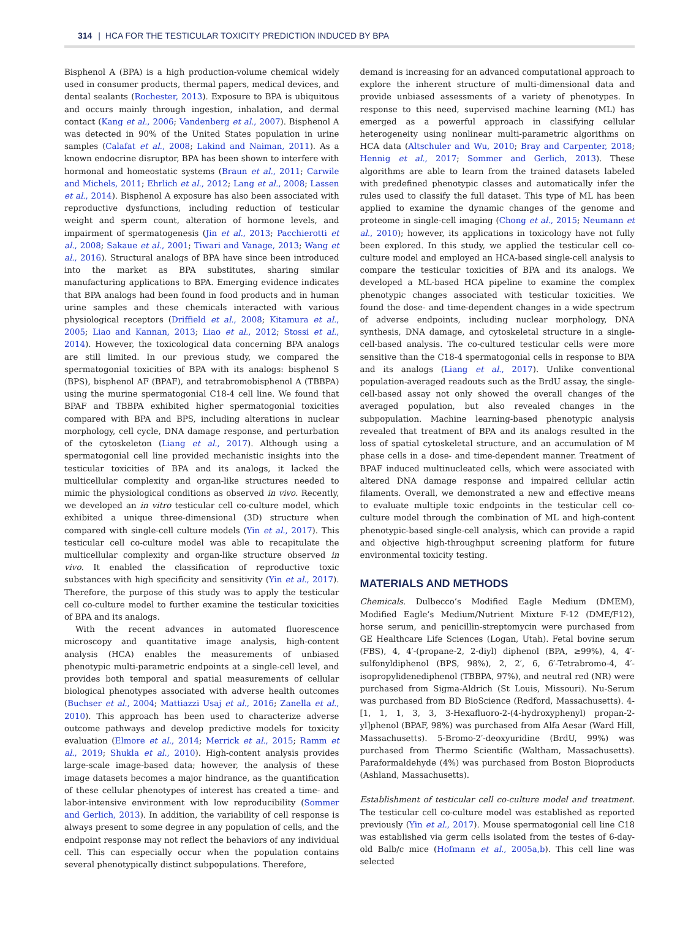314 | HCA FOR THE TESTICULAR TOXICITY PREDICTION INDUCED BY BPA
Bisphenol A (BPA) is a high production-volume chemical widely used in consumer products, thermal papers, medical devices, and dental sealants (Rochester, 2013). Exposure to BPA is ubiquitous and occurs mainly through ingestion, inhalation, and dermal contact (Kang et al., 2006; Vandenberg et al., 2007). Bisphenol A was detected in 90% of the United States population in urine samples (Calafat et al., 2008; Lakind and Naiman, 2011). As a known endocrine disruptor, BPA has been shown to interfere with hormonal and homeostatic systems (Braun et al., 2011; Carwile and Michels, 2011; Ehrlich et al., 2012; Lang et al., 2008; Lassen et al., 2014). Bisphenol A exposure has also been associated with reproductive dysfunctions, including reduction of testicular weight and sperm count, alteration of hormone levels, and impairment of spermatogenesis (Jin et al., 2013; Pacchierotti et al., 2008; Sakaue et al., 2001; Tiwari and Vanage, 2013; Wang et al., 2016). Structural analogs of BPA have since been introduced into the market as BPA substitutes, sharing similar manufacturing applications to BPA. Emerging evidence indicates that BPA analogs had been found in food products and in human urine samples and these chemicals interacted with various physiological receptors (Driffield et al., 2008; Kitamura et al., 2005; Liao and Kannan, 2013; Liao et al., 2012; Stossi et al., 2014). However, the toxicological data concerning BPA analogs are still limited. In our previous study, we compared the spermatogonial toxicities of BPA with its analogs: bisphenol S (BPS), bisphenol AF (BPAF), and tetrabromobisphenol A (TBBPA) using the murine spermatogonial C18-4 cell line. We found that BPAF and TBBPA exhibited higher spermatogonial toxicities compared with BPA and BPS, including alterations in nuclear morphology, cell cycle, DNA damage response, and perturbation of the cytoskeleton (Liang et al., 2017). Although using a spermatogonial cell line provided mechanistic insights into the testicular toxicities of BPA and its analogs, it lacked the multicellular complexity and organ-like structures needed to mimic the physiological conditions as observed in vivo. Recently, we developed an in vitro testicular cell co-culture model, which exhibited a unique three-dimensional (3D) structure when compared with single-cell culture models (Yin et al., 2017). This testicular cell co-culture model was able to recapitulate the multicellular complexity and organ-like structure observed in vivo. It enabled the classification of reproductive toxic substances with high specificity and sensitivity (Yin et al., 2017). Therefore, the purpose of this study was to apply the testicular cell co-culture model to further examine the testicular toxicities of BPA and its analogs.
With the recent advances in automated fluorescence microscopy and quantitative image analysis, high-content analysis (HCA) enables the measurements of unbiased phenotypic multi-parametric endpoints at a single-cell level, and provides both temporal and spatial measurements of cellular biological phenotypes associated with adverse health outcomes (Buchser et al., 2004; Mattiazzi Usaj et al., 2016; Zanella et al., 2010). This approach has been used to characterize adverse outcome pathways and develop predictive models for toxicity evaluation (Elmore et al., 2014; Merrick et al., 2015; Ramm et al., 2019; Shukla et al., 2010). High-content analysis provides large-scale image-based data; however, the analysis of these image datasets becomes a major hindrance, as the quantification of these cellular phenotypes of interest has created a time- and labor-intensive environment with low reproducibility (Sommer and Gerlich, 2013). In addition, the variability of cell response is always present to some degree in any population of cells, and the endpoint response may not reflect the behaviors of any individual cell. This can especially occur when the population contains several phenotypically distinct subpopulations. Therefore,
demand is increasing for an advanced computational approach to explore the inherent structure of multi-dimensional data and provide unbiased assessments of a variety of phenotypes. In response to this need, supervised machine learning (ML) has emerged as a powerful approach in classifying cellular heterogeneity using nonlinear multi-parametric algorithms on HCA data (Altschuler and Wu, 2010; Bray and Carpenter, 2018; Hennig et al., 2017; Sommer and Gerlich, 2013). These algorithms are able to learn from the trained datasets labeled with predefined phenotypic classes and automatically infer the rules used to classify the full dataset. This type of ML has been applied to examine the dynamic changes of the genome and proteome in single-cell imaging (Chong et al., 2015; Neumann et al., 2010); however, its applications in toxicology have not fully been explored. In this study, we applied the testicular cell co-culture model and employed an HCA-based single-cell analysis to compare the testicular toxicities of BPA and its analogs. We developed a ML-based HCA pipeline to examine the complex phenotypic changes associated with testicular toxicities. We found the dose- and time-dependent changes in a wide spectrum of adverse endpoints, including nuclear morphology, DNA synthesis, DNA damage, and cytoskeletal structure in a single-cell-based analysis. The co-cultured testicular cells were more sensitive than the C18-4 spermatogonial cells in response to BPA and its analogs (Liang et al., 2017). Unlike conventional population-averaged readouts such as the BrdU assay, the single-cell-based assay not only showed the overall changes of the averaged population, but also revealed changes in the subpopulation. Machine learning-based phenotypic analysis revealed that treatment of BPA and its analogs resulted in the loss of spatial cytoskeletal structure, and an accumulation of M phase cells in a dose- and time-dependent manner. Treatment of BPAF induced multinucleated cells, which were associated with altered DNA damage response and impaired cellular actin filaments. Overall, we demonstrated a new and effective means to evaluate multiple toxic endpoints in the testicular cell co-culture model through the combination of ML and high-content phenotypic-based single-cell analysis, which can provide a rapid and objective high-throughput screening platform for future environmental toxicity testing.
MATERIALS AND METHODS
Chemicals. Dulbecco’s Modified Eagle Medium (DMEM), Modified Eagle’s Medium/Nutrient Mixture F-12 (DME/F12), horse serum, and penicillin-streptomycin were purchased from GE Healthcare Life Sciences (Logan, Utah). Fetal bovine serum (FBS), 4, 4′-(propane-2, 2-diyl) diphenol (BPA, ≥99%), 4, 4′-sulfonyldiphenol (BPS, 98%), 2, 2′, 6, 6′-Tetrabromo-4, 4′-isopropylidenediphenol (TBBPA, 97%), and neutral red (NR) were purchased from Sigma-Aldrich (St Louis, Missouri). Nu-Serum was purchased from BD BioScience (Redford, Massachusetts). 4-[1, 1, 1, 3, 3, 3-Hexafluoro-2-(4-hydroxyphenyl) propan-2-yl]phenol (BPAF, 98%) was purchased from Alfa Aesar (Ward Hill, Massachusetts). 5-Bromo-2′-deoxyuridine (BrdU, 99%) was purchased from Thermo Scientific (Waltham, Massachusetts). Paraformaldehyde (4%) was purchased from Boston Bioproducts (Ashland, Massachusetts).
Establishment of testicular cell co-culture model and treatment. The testicular cell co-culture model was established as reported previously (Yin et al., 2017). Mouse spermatogonial cell line C18 was established via germ cells isolated from the testes of 6-day-old Balb/c mice (Hofmann et al., 2005a,b). This cell line was selected